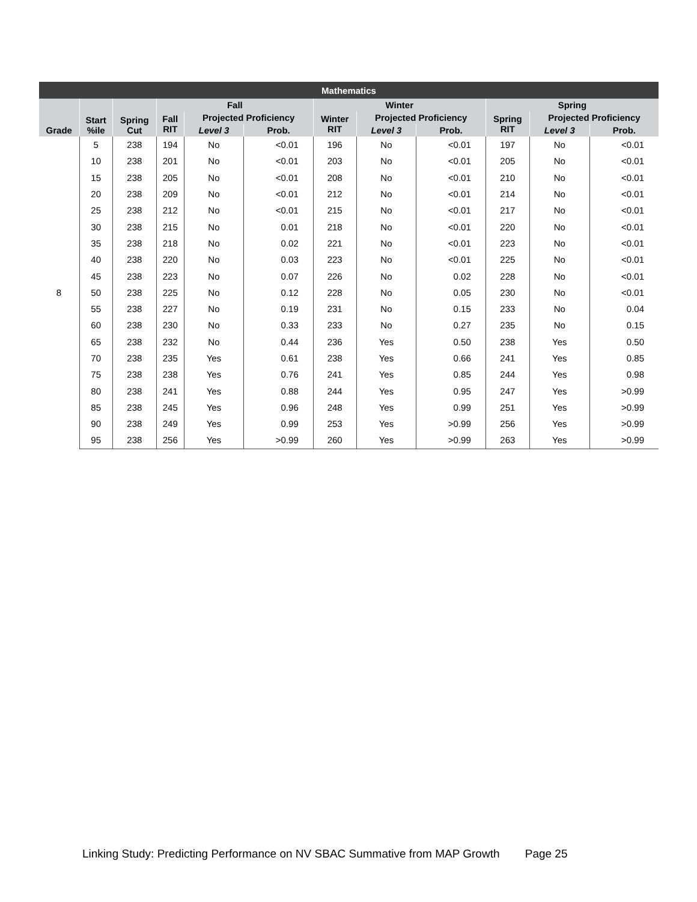| Mathematics | | | | | | | | | | | |
| --- | --- | --- | --- | --- | --- | --- | --- | --- | --- | --- | --- |
| Grade | Start %ile | Spring Cut | Fall | | | Winter | | | Spring | | |
| | | | Fall RIT | Projected Proficiency | | Winter RIT | Projected Proficiency | | Spring RIT | Projected Proficiency | |
| | | | | Level 3 | Prob. | | Level 3 | Prob. | | Level 3 | Prob. |
| 8 | 5 | 238 | 194 | No | <0.01 | 196 | No | <0.01 | 197 | No | <0.01 |
| | 10 | 238 | 201 | No | <0.01 | 203 | No | <0.01 | 205 | No | <0.01 |
| | 15 | 238 | 205 | No | <0.01 | 208 | No | <0.01 | 210 | No | <0.01 |
| | 20 | 238 | 209 | No | <0.01 | 212 | No | <0.01 | 214 | No | <0.01 |
| | 25 | 238 | 212 | No | <0.01 | 215 | No | <0.01 | 217 | No | <0.01 |
| | 30 | 238 | 215 | No | 0.01 | 218 | No | <0.01 | 220 | No | <0.01 |
| | 35 | 238 | 218 | No | 0.02 | 221 | No | <0.01 | 223 | No | <0.01 |
| | 40 | 238 | 220 | No | 0.03 | 223 | No | <0.01 | 225 | No | <0.01 |
| | 45 | 238 | 223 | No | 0.07 | 226 | No | 0.02 | 228 | No | <0.01 |
| | 50 | 238 | 225 | No | 0.12 | 228 | No | 0.05 | 230 | No | <0.01 |
| | 55 | 238 | 227 | No | 0.19 | 231 | No | 0.15 | 233 | No | 0.04 |
| | 60 | 238 | 230 | No | 0.33 | 233 | No | 0.27 | 235 | No | 0.15 |
| | 65 | 238 | 232 | No | 0.44 | 236 | Yes | 0.50 | 238 | Yes | 0.50 |
| | 70 | 238 | 235 | Yes | 0.61 | 238 | Yes | 0.66 | 241 | Yes | 0.85 |
| | 75 | 238 | 238 | Yes | 0.76 | 241 | Yes | 0.85 | 244 | Yes | 0.98 |
| | 80 | 238 | 241 | Yes | 0.88 | 244 | Yes | 0.95 | 247 | Yes | >0.99 |
| | 85 | 238 | 245 | Yes | 0.96 | 248 | Yes | 0.99 | 251 | Yes | >0.99 |
| | 90 | 238 | 249 | Yes | 0.99 | 253 | Yes | >0.99 | 256 | Yes | >0.99 |
| | 95 | 238 | 256 | Yes | >0.99 | 260 | Yes | >0.99 | 263 | Yes | >0.99 |
Linking Study: Predicting Performance on NV SBAC Summative from MAP Growth Page 25